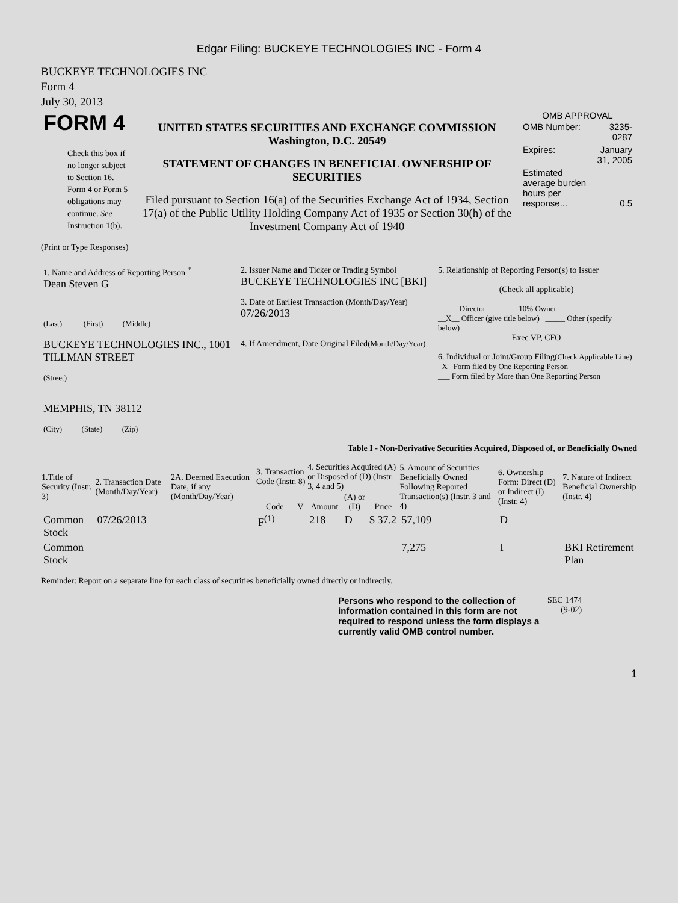Edgar Filing: BUCKEYE TECHNOLOGIES INC - Form 4
BUCKEYE TECHNOLOGIES INC
Form 4
July 30, 2013
| FORM 4 Check this box if no longer subject to Section 16. Form 4 or Form 5 obligations may continue. See Instruction 1(b). | UNITED STATES SECURITIES AND EXCHANGE COMMISSION Washington, D.C. 20549 STATEMENT OF CHANGES IN BENEFICIAL OWNERSHIP OF SECURITIES Filed pursuant to Section 16(a) of the Securities Exchange Act of 1934, Section 17(a) of the Public Utility Holding Company Act of 1935 or Section 30(h) of the Investment Company Act of 1940 | OMB APPROVAL / OMB Number: / 3235-0287 / / Expires: / January 31, 2005 / / Estimated average burden hours per response... / 0.5 / |
(Print or Type Responses)
| 1. Name and Address of Reporting Person <sup>*</sup> Dean Steven G (Last) (First) (Middle) BUCKEYE TECHNOLOGIES INC., 1001 TILLMAN STREET (Street) MEMPHIS, TN 38112 (City) (State) (Zip) | 2. Issuer Name and Ticker or Trading Symbol BUCKEYE TECHNOLOGIES INC [BKI] 3. Date of Earliest Transaction (Month/Day/Year) 07/26/2013 4. If Amendment, Date Original Filed (Month/Day/Year) | 5. Relationship of Reporting Person(s) to Issuer (Check all applicable) _____ Director _____ 10% Owner __X__ Officer (give title below) _____ Other (specify below) Exec VP, CFO 6. Individual or Joint/Group Filing (Check Applicable Line) _X_ Form filed by One Reporting Person ___ Form filed by More than One Reporting Person |
Table I - Non-Derivative Securities Acquired, Disposed of, or Beneficially Owned
| 1.Title of Security (Instr. 3) | 2. Transaction Date (Month/Day/Year) | 2A. Deemed Execution Date, if any (Month/Day/Year) | 3. Transaction Code (Instr. 8) | | 4. Securities Acquired (A) or Disposed of (D) (Instr. 3, 4 and 5) | | | 5. Amount of Securities Beneficially Owned Following Reported Transaction(s) (Instr. 3 and 4) | 6. Ownership Form: Direct (D) or Indirect (I) (Instr. 4) | 7. Nature of Indirect Beneficial Ownership (Instr. 4) |
| --- | --- | --- | --- | --- | --- | --- | --- | --- | --- | --- |
| | | | Code | V | Amount | (A) or (D) | Price | | | |
| Common Stock | 07/26/2013 | | F<sup>(1)</sup> | | 218 | D | $ 37.2 | 57,109 | D | |
| Common Stock | | | | | | | | 7,275 | I | BKI Retirement Plan |
Reminder: Report on a separate line for each class of securities beneficially owned directly or indirectly.
| Persons who respond to the collection of information contained in this form are not required to respond unless the form displays a currently valid OMB control number. | SEC 1474 (9-02) |
1